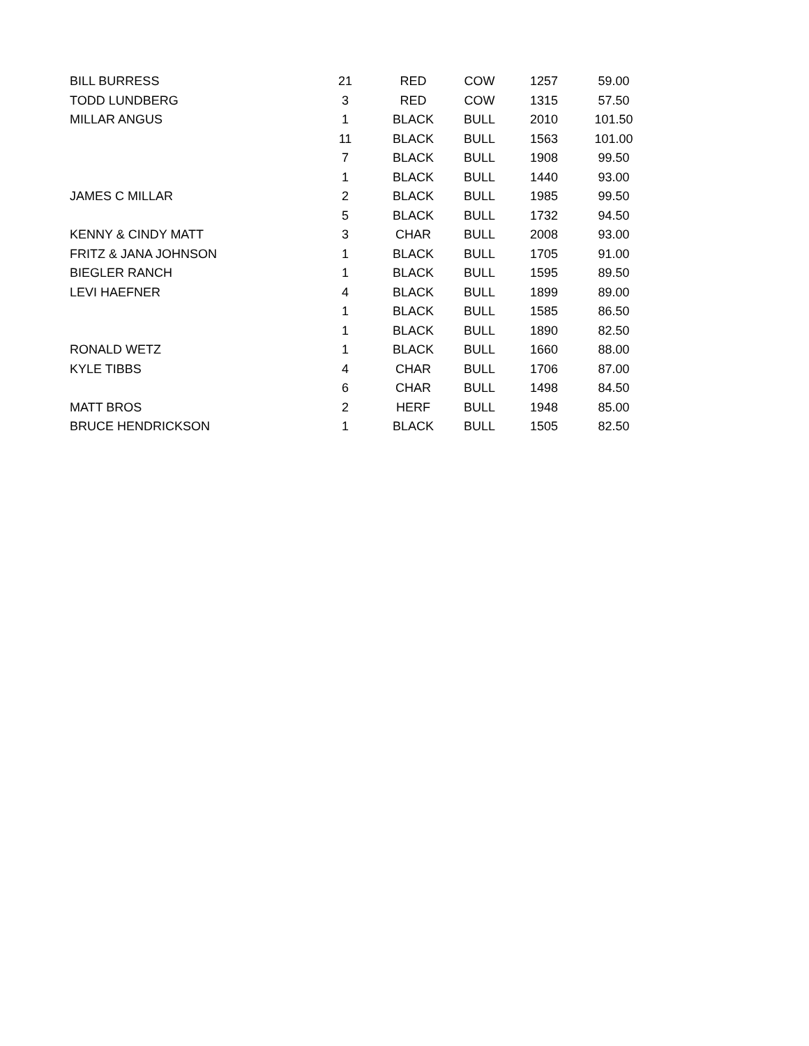| BILL BURRESS | 21 | RED | COW | 1257 | 59.00 |
| TODD LUNDBERG | 3 | RED | COW | 1315 | 57.50 |
| MILLAR ANGUS | 1 | BLACK | BULL | 2010 | 101.50 |
| | 11 | BLACK | BULL | 1563 | 101.00 |
| | 7 | BLACK | BULL | 1908 | 99.50 |
| | 1 | BLACK | BULL | 1440 | 93.00 |
| JAMES C MILLAR | 2 | BLACK | BULL | 1985 | 99.50 |
| | 5 | BLACK | BULL | 1732 | 94.50 |
| KENNY & CINDY MATT | 3 | CHAR | BULL | 2008 | 93.00 |
| FRITZ & JANA JOHNSON | 1 | BLACK | BULL | 1705 | 91.00 |
| BIEGLER RANCH | 1 | BLACK | BULL | 1595 | 89.50 |
| LEVI HAEFNER | 4 | BLACK | BULL | 1899 | 89.00 |
| | 1 | BLACK | BULL | 1585 | 86.50 |
| | 1 | BLACK | BULL | 1890 | 82.50 |
| RONALD WETZ | 1 | BLACK | BULL | 1660 | 88.00 |
| KYLE TIBBS | 4 | CHAR | BULL | 1706 | 87.00 |
| | 6 | CHAR | BULL | 1498 | 84.50 |
| MATT BROS | 2 | HERF | BULL | 1948 | 85.00 |
| BRUCE HENDRICKSON | 1 | BLACK | BULL | 1505 | 82.50 |